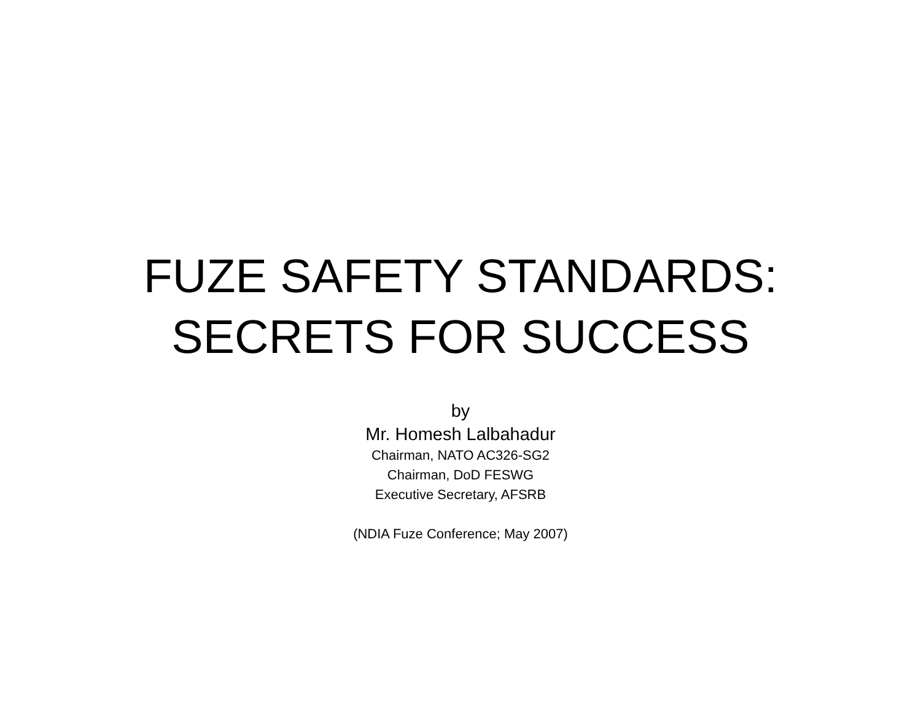FUZE SAFETY STANDARDS:
SECRETS FOR SUCCESS
by
Mr. Homesh Lalbahadur
Chairman, NATO AC326-SG2
Chairman, DoD FESWG
Executive Secretary, AFSRB
(NDIA Fuze Conference; May 2007)